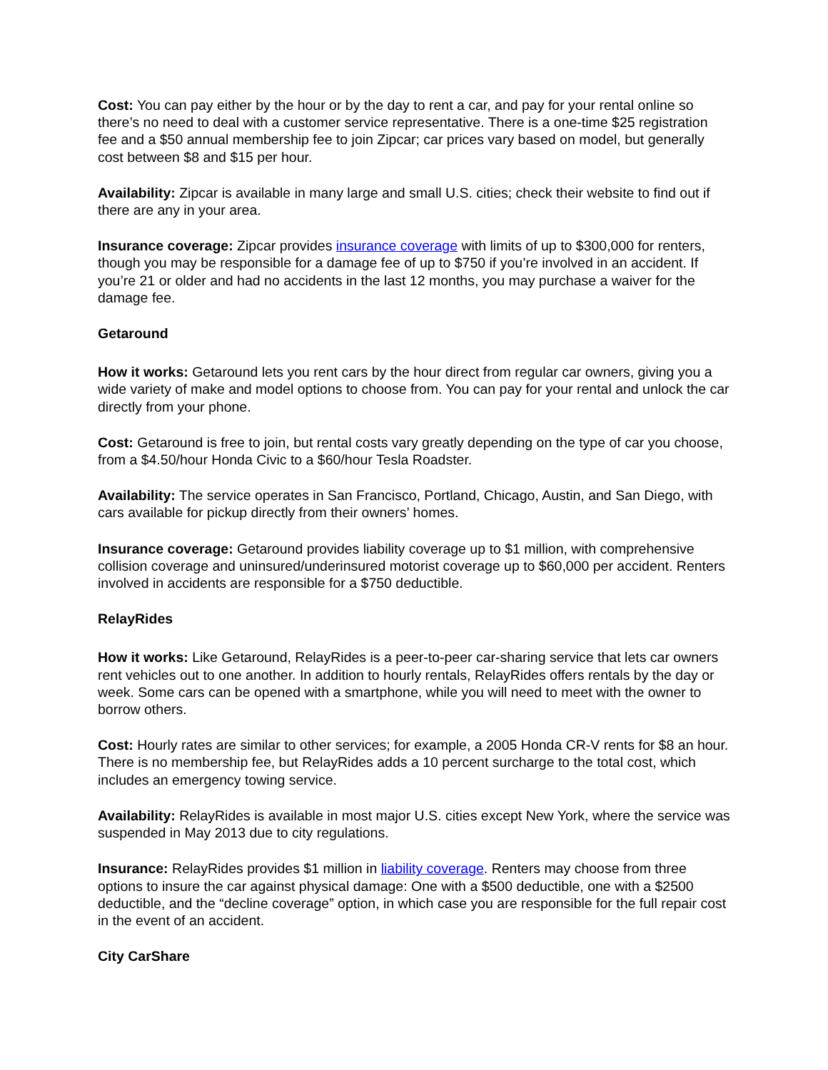Cost: You can pay either by the hour or by the day to rent a car, and pay for your rental online so there’s no need to deal with a customer service representative. There is a one-time $25 registration fee and a $50 annual membership fee to join Zipcar; car prices vary based on model, but generally cost between $8 and $15 per hour.
Availability: Zipcar is available in many large and small U.S. cities; check their website to find out if there are any in your area.
Insurance coverage: Zipcar provides insurance coverage with limits of up to $300,000 for renters, though you may be responsible for a damage fee of up to $750 if you’re involved in an accident. If you’re 21 or older and had no accidents in the last 12 months, you may purchase a waiver for the damage fee.
Getaround
How it works: Getaround lets you rent cars by the hour direct from regular car owners, giving you a wide variety of make and model options to choose from. You can pay for your rental and unlock the car directly from your phone.
Cost: Getaround is free to join, but rental costs vary greatly depending on the type of car you choose, from a $4.50/hour Honda Civic to a $60/hour Tesla Roadster.
Availability: The service operates in San Francisco, Portland, Chicago, Austin, and San Diego, with cars available for pickup directly from their owners’ homes.
Insurance coverage: Getaround provides liability coverage up to $1 million, with comprehensive collision coverage and uninsured/underinsured motorist coverage up to $60,000 per accident. Renters involved in accidents are responsible for a $750 deductible.
RelayRides
How it works: Like Getaround, RelayRides is a peer-to-peer car-sharing service that lets car owners rent vehicles out to one another. In addition to hourly rentals, RelayRides offers rentals by the day or week. Some cars can be opened with a smartphone, while you will need to meet with the owner to borrow others.
Cost: Hourly rates are similar to other services; for example, a 2005 Honda CR-V rents for $8 an hour. There is no membership fee, but RelayRides adds a 10 percent surcharge to the total cost, which includes an emergency towing service.
Availability: RelayRides is available in most major U.S. cities except New York, where the service was suspended in May 2013 due to city regulations.
Insurance: RelayRides provides $1 million in liability coverage. Renters may choose from three options to insure the car against physical damage: One with a $500 deductible, one with a $2500 deductible, and the “decline coverage” option, in which case you are responsible for the full repair cost in the event of an accident.
City CarShare